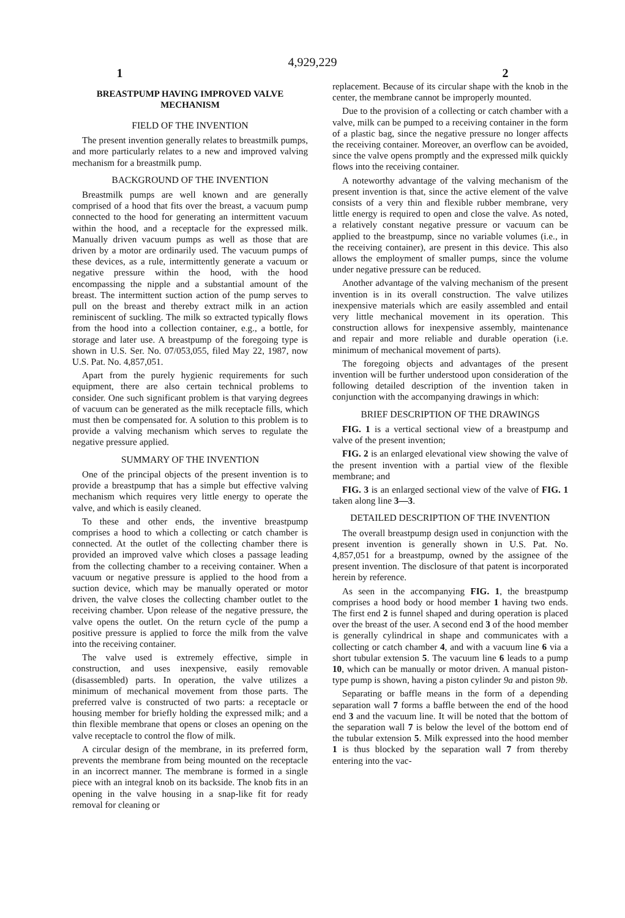4,929,229
1 2
BREASTPUMP HAVING IMPROVED VALVE MECHANISM
FIELD OF THE INVENTION
The present invention generally relates to breastmilk pumps, and more particularly relates to a new and improved valving mechanism for a breastmilk pump.
BACKGROUND OF THE INVENTION
Breastmilk pumps are well known and are generally comprised of a hood that fits over the breast, a vacuum pump connected to the hood for generating an intermittent vacuum within the hood, and a receptacle for the expressed milk. Manually driven vacuum pumps as well as those that are driven by a motor are ordinarily used. The vacuum pumps of these devices, as a rule, intermittently generate a vacuum or negative pressure within the hood, with the hood encompassing the nipple and a substantial amount of the breast. The intermittent suction action of the pump serves to pull on the breast and thereby extract milk in an action reminiscent of suckling. The milk so extracted typically flows from the hood into a collection container, e.g., a bottle, for storage and later use. A breastpump of the foregoing type is shown in U.S. Ser. No. 07/053,055, filed May 22, 1987, now U.S. Pat. No. 4,857,051.
Apart from the purely hygienic requirements for such equipment, there are also certain technical problems to consider. One such significant problem is that varying degrees of vacuum can be generated as the milk receptacle fills, which must then be compensated for. A solution to this problem is to provide a valving mechanism which serves to regulate the negative pressure applied.
SUMMARY OF THE INVENTION
One of the principal objects of the present invention is to provide a breastpump that has a simple but effective valving mechanism which requires very little energy to operate the valve, and which is easily cleaned.
To these and other ends, the inventive breastpump comprises a hood to which a collecting or catch chamber is connected. At the outlet of the collecting chamber there is provided an improved valve which closes a passage leading from the collecting chamber to a receiving container. When a vacuum or negative pressure is applied to the hood from a suction device, which may be manually operated or motor driven, the valve closes the collecting chamber outlet to the receiving chamber. Upon release of the negative pressure, the valve opens the outlet. On the return cycle of the pump a positive pressure is applied to force the milk from the valve into the receiving container.
The valve used is extremely effective, simple in construction, and uses inexpensive, easily removable (disassembled) parts. In operation, the valve utilizes a minimum of mechanical movement from those parts. The preferred valve is constructed of two parts: a receptacle or housing member for briefly holding the expressed milk; and a thin flexible membrane that opens or closes an opening on the valve receptacle to control the flow of milk.
A circular design of the membrane, in its preferred form, prevents the membrane from being mounted on the receptacle in an incorrect manner. The membrane is formed in a single piece with an integral knob on its backside. The knob fits in an opening in the valve housing in a snap-like fit for ready removal for cleaning or
replacement. Because of its circular shape with the knob in the center, the membrane cannot be improperly mounted.
Due to the provision of a collecting or catch chamber with a valve, milk can be pumped to a receiving container in the form of a plastic bag, since the negative pressure no longer affects the receiving container. Moreover, an overflow can be avoided, since the valve opens promptly and the expressed milk quickly flows into the receiving container.
A noteworthy advantage of the valving mechanism of the present invention is that, since the active element of the valve consists of a very thin and flexible rubber membrane, very little energy is required to open and close the valve. As noted, a relatively constant negative pressure or vacuum can be applied to the breastpump, since no variable volumes (i.e., in the receiving container), are present in this device. This also allows the employment of smaller pumps, since the volume under negative pressure can be reduced.
Another advantage of the valving mechanism of the present invention is in its overall construction. The valve utilizes inexpensive materials which are easily assembled and entail very little mechanical movement in its operation. This construction allows for inexpensive assembly, maintenance and repair and more reliable and durable operation (i.e. minimum of mechanical movement of parts).
The foregoing objects and advantages of the present invention will be further understood upon consideration of the following detailed description of the invention taken in conjunction with the accompanying drawings in which:
BRIEF DESCRIPTION OF THE DRAWINGS
FIG. 1 is a vertical sectional view of a breastpump and valve of the present invention;
FIG. 2 is an enlarged elevational view showing the valve of the present invention with a partial view of the flexible membrane; and
FIG. 3 is an enlarged sectional view of the valve of FIG. 1 taken along line 3—3.
DETAILED DESCRIPTION OF THE INVENTION
The overall breastpump design used in conjunction with the present invention is generally shown in U.S. Pat. No. 4,857,051 for a breastpump, owned by the assignee of the present invention. The disclosure of that patent is incorporated herein by reference.
As seen in the accompanying FIG. 1, the breastpump comprises a hood body or hood member 1 having two ends. The first end 2 is funnel shaped and during operation is placed over the breast of the user. A second end 3 of the hood member is generally cylindrical in shape and communicates with a collecting or catch chamber 4, and with a vacuum line 6 via a short tubular extension 5. The vacuum line 6 leads to a pump 10, which can be manually or motor driven. A manual piston-type pump is shown, having a piston cylinder 9a and piston 9b.
Separating or baffle means in the form of a depending separation wall 7 forms a baffle between the end of the hood end 3 and the vacuum line. It will be noted that the bottom of the separation wall 7 is below the level of the bottom end of the tubular extension 5. Milk expressed into the hood member 1 is thus blocked by the separation wall 7 from thereby entering into the vac-